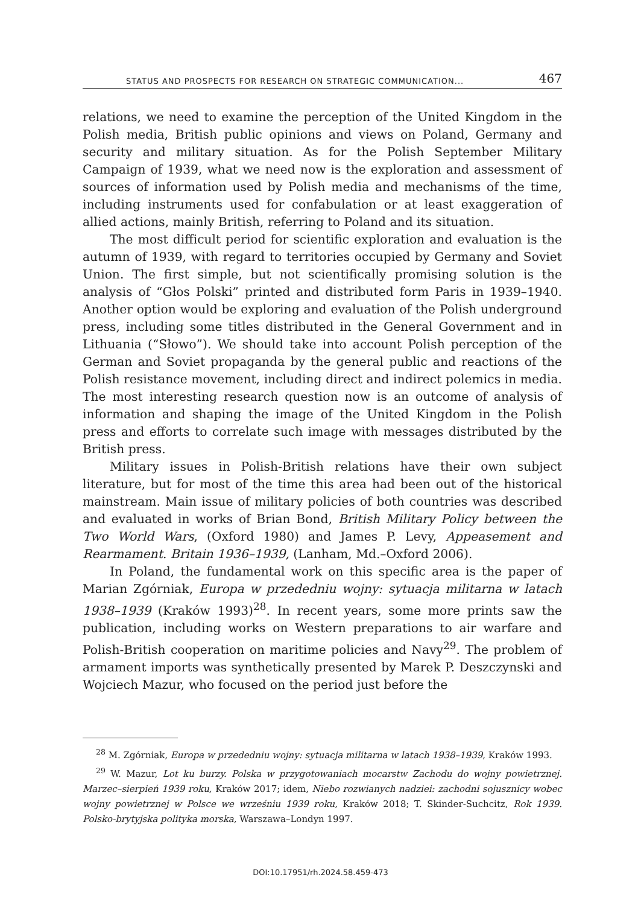STATUS AND PROSPECTS FOR RESEARCH ON STRATEGIC COMMUNICATION... 467
relations, we need to examine the perception of the United Kingdom in the Polish media, British public opinions and views on Poland, Germany and security and military situation. As for the Polish September Military Campaign of 1939, what we need now is the exploration and assessment of sources of information used by Polish media and mechanisms of the time, including instruments used for confabulation or at least exaggeration of allied actions, mainly British, referring to Poland and its situation.
The most difficult period for scientific exploration and evaluation is the autumn of 1939, with regard to territories occupied by Germany and Soviet Union. The first simple, but not scientifically promising solution is the analysis of “Głos Polski” printed and distributed form Paris in 1939–1940. Another option would be exploring and evaluation of the Polish underground press, including some titles distributed in the General Government and in Lithuania (“Słowo”). We should take into account Polish perception of the German and Soviet propaganda by the general public and reactions of the Polish resistance movement, including direct and indirect polemics in media. The most interesting research question now is an outcome of analysis of information and shaping the image of the United Kingdom in the Polish press and efforts to correlate such image with messages distributed by the British press.
Military issues in Polish-British relations have their own subject literature, but for most of the time this area had been out of the historical mainstream. Main issue of military policies of both countries was described and evaluated in works of Brian Bond, British Military Policy between the Two World Wars, (Oxford 1980) and James P. Levy, Appeasement and Rearmament. Britain 1936–1939, (Lanham, Md.–Oxford 2006).
In Poland, the fundamental work on this specific area is the paper of Marian Zgórniak, Europa w przededniu wojny: sytuacja militarna w latach 1938–1939 (Kraków 1993)<sup>28</sup>. In recent years, some more prints saw the publication, including works on Western preparations to air warfare and Polish-British cooperation on maritime policies and Navy<sup>29</sup>. The problem of armament imports was synthetically presented by Marek P. Deszczynski and Wojciech Mazur, who focused on the period just before the
<sup>28</sup> M. Zgórniak, Europa w przededniu wojny: sytuacja militarna w latach 1938–1939, Kraków 1993.
<sup>29</sup> W. Mazur, Lot ku burzy. Polska w przygotowaniach mocarstw Zachodu do wojny powietrznej. Marzec–sierpień 1939 roku, Kraków 2017; idem, Niebo rozwianych nadziei: zachodni sojusznicy wobec wojny powietrznej w Polsce we wrześniu 1939 roku, Kraków 2018; T. Skinder-Suchcitz, Rok 1939. Polsko-brytyjska polityka morska, Warszawa–Londyn 1997.
DOI:10.17951/rh.2024.58.459-473